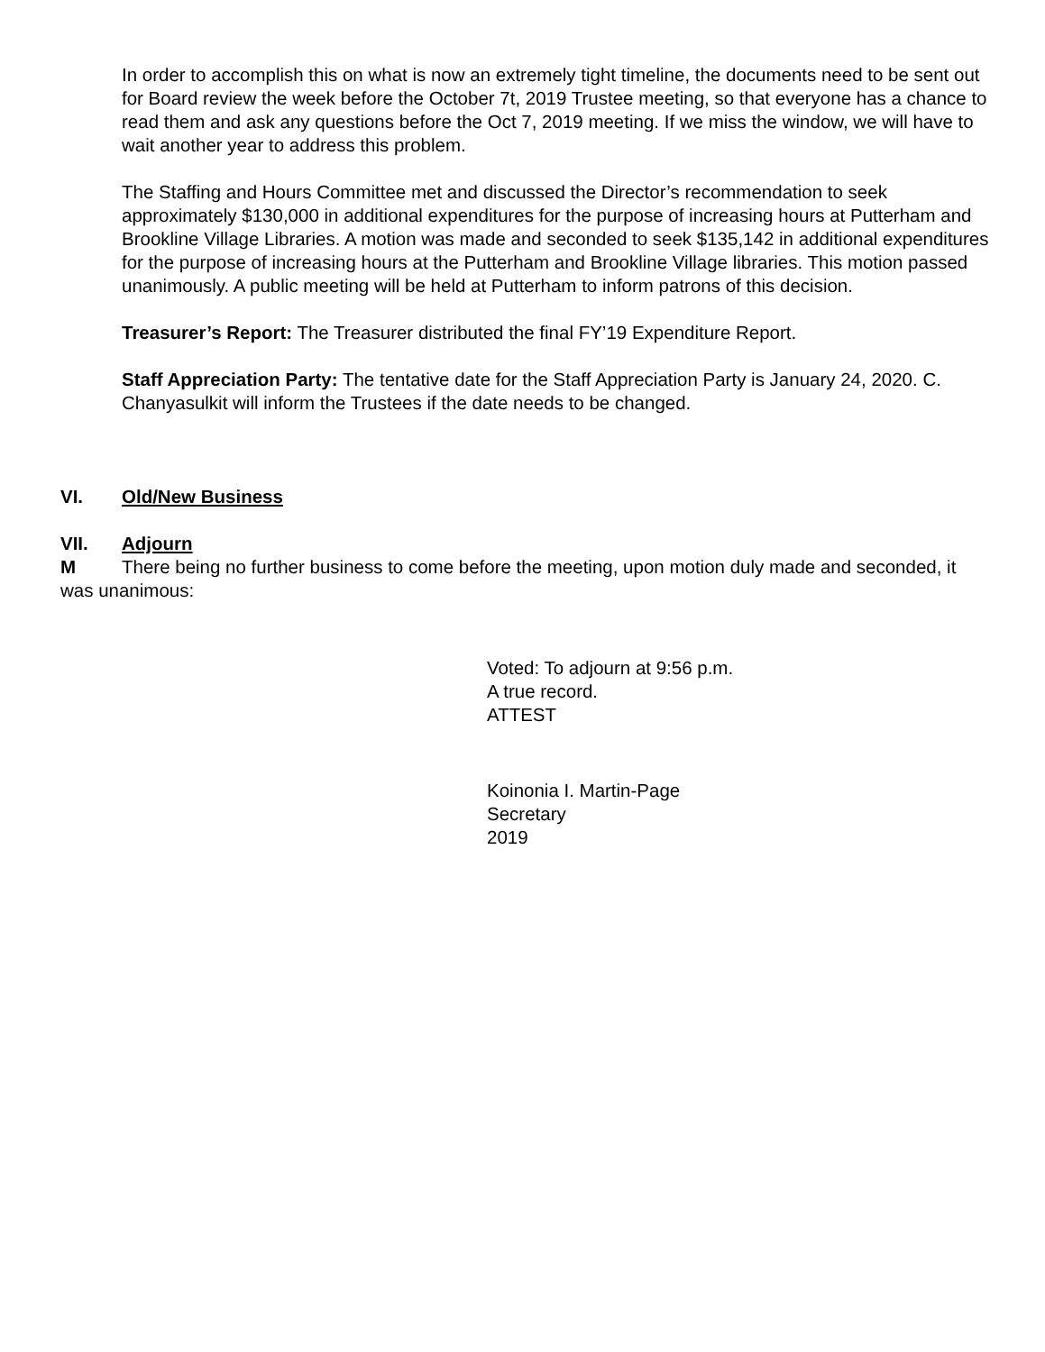In order to accomplish this on what is now an extremely tight timeline, the documents need to be sent out for Board review the week before the October 7t, 2019 Trustee meeting, so that everyone has a chance to read them and ask any questions before the Oct 7, 2019 meeting. If we miss the window, we will have to wait another year to address this problem.
The Staffing and Hours Committee met and discussed the Director’s recommendation to seek approximately $130,000 in additional expenditures for the purpose of increasing hours at Putterham and Brookline Village Libraries. A motion was made and seconded to seek $135,142 in additional expenditures for the purpose of increasing hours at the Putterham and Brookline Village libraries. This motion passed unanimously. A public meeting will be held at Putterham to inform patrons of this decision.
Treasurer’s Report: The Treasurer distributed the final FY’19 Expenditure Report.
Staff Appreciation Party: The tentative date for the Staff Appreciation Party is January 24, 2020. C. Chanyasulkit will inform the Trustees if the date needs to be changed.
VI. Old/New Business
VII. Adjourn
M There being no further business to come before the meeting, upon motion duly made and seconded, it was unanimous:
Voted: To adjourn at 9:56 p.m.
A true record.
ATTEST
Koinonia I. Martin-Page
Secretary
2019